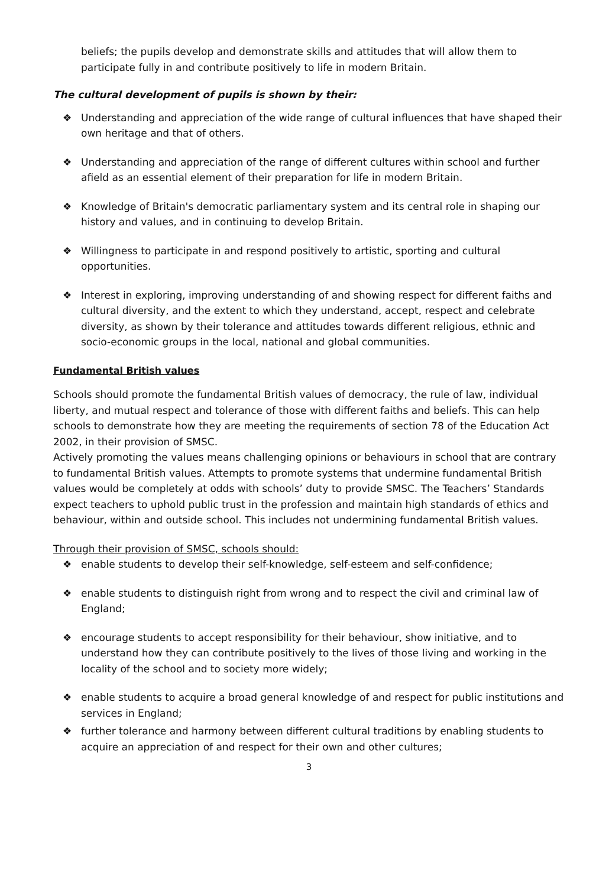beliefs; the pupils develop and demonstrate skills and attitudes that will allow them to participate fully in and contribute positively to life in modern Britain.
The cultural development of pupils is shown by their:
❖ Understanding and appreciation of the wide range of cultural influences that have shaped their own heritage and that of others.
❖ Understanding and appreciation of the range of different cultures within school and further afield as an essential element of their preparation for life in modern Britain.
❖ Knowledge of Britain's democratic parliamentary system and its central role in shaping our history and values, and in continuing to develop Britain.
❖ Willingness to participate in and respond positively to artistic, sporting and cultural opportunities.
❖ Interest in exploring, improving understanding of and showing respect for different faiths and cultural diversity, and the extent to which they understand, accept, respect and celebrate diversity, as shown by their tolerance and attitudes towards different religious, ethnic and socio-economic groups in the local, national and global communities.
Fundamental British values
Schools should promote the fundamental British values of democracy, the rule of law, individual liberty, and mutual respect and tolerance of those with different faiths and beliefs. This can help schools to demonstrate how they are meeting the requirements of section 78 of the Education Act 2002, in their provision of SMSC.
Actively promoting the values means challenging opinions or behaviours in school that are contrary to fundamental British values. Attempts to promote systems that undermine fundamental British values would be completely at odds with schools’ duty to provide SMSC. The Teachers’ Standards expect teachers to uphold public trust in the profession and maintain high standards of ethics and behaviour, within and outside school. This includes not undermining fundamental British values.
Through their provision of SMSC, schools should:
❖ enable students to develop their self-knowledge, self-esteem and self-confidence;
❖ enable students to distinguish right from wrong and to respect the civil and criminal law of England;
❖ encourage students to accept responsibility for their behaviour, show initiative, and to understand how they can contribute positively to the lives of those living and working in the locality of the school and to society more widely;
❖ enable students to acquire a broad general knowledge of and respect for public institutions and services in England;
❖ further tolerance and harmony between different cultural traditions by enabling students to acquire an appreciation of and respect for their own and other cultures;
3